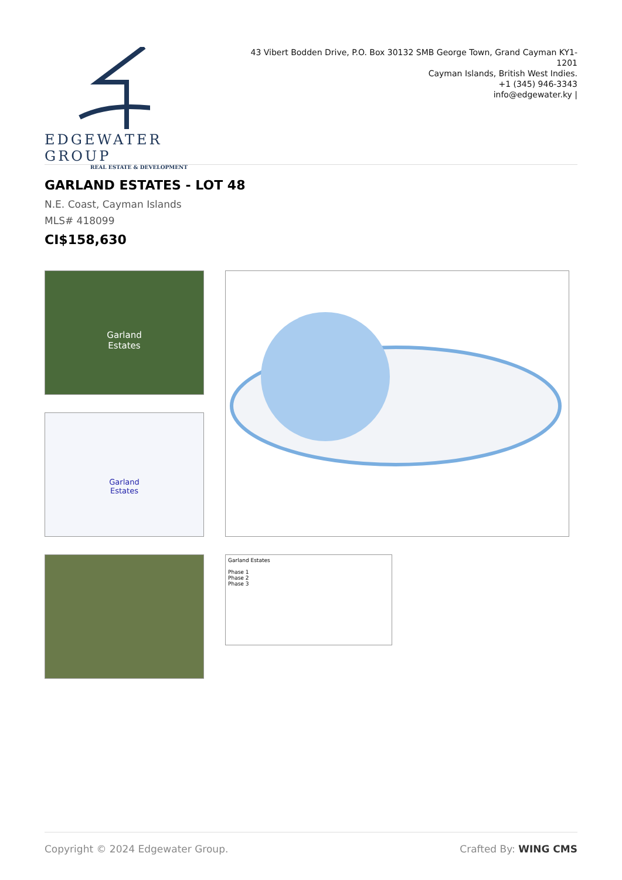EDGEWATER GROUP
REAL ESTATE & DEVELOPMENT
43 Vibert Bodden Drive, P.O. Box 30132 SMB George Town, Grand Cayman KY1-1201
Cayman Islands, British West Indies.
+1 (345) 946-3343
info@edgewater.ky |
GARLAND ESTATES - LOT 48
N.E. Coast, Cayman Islands
MLS# 418099
CI$158,630
Garland
Estates
Garland
Estates
Garland Estates
Phase 1
Phase 2
Phase 3
Copyright © 2024 Edgewater Group. Crafted By: WING CMS